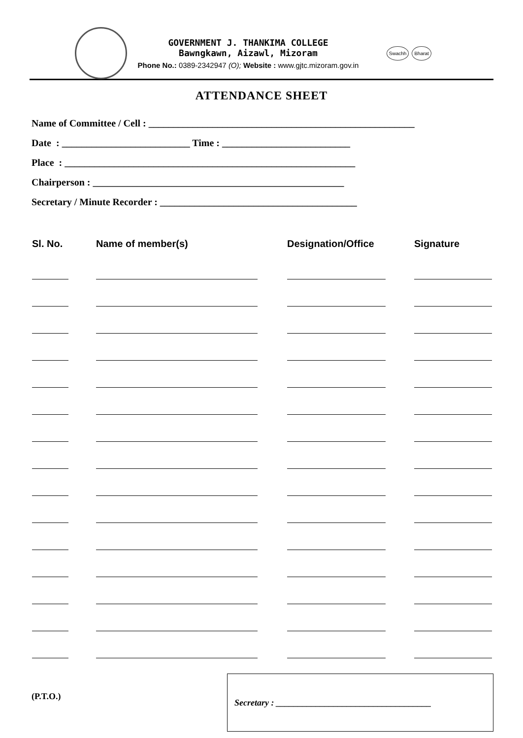GOVERNMENT J. THANKIMA COLLEGE
Bawngkawn, Aizawl, Mizoram
Phone No.: 0389-2342947 (O); Website : www.gjtc.mizoram.gov.in
Swachh Bharat
ATTENDANCE SHEET
Name of Committee / Cell : ______________________________________________________
Date : __________________________ Time : __________________________
Place : ___________________________________________________________
Chairperson : ___________________________________________________
Secretary / Minute Recorder : ________________________________________
| Sl. No. | Name of member(s) | Designation/Office | Signature |
| --- | --- | --- | --- |
(P.T.O.)
Secretary : ___________________________________